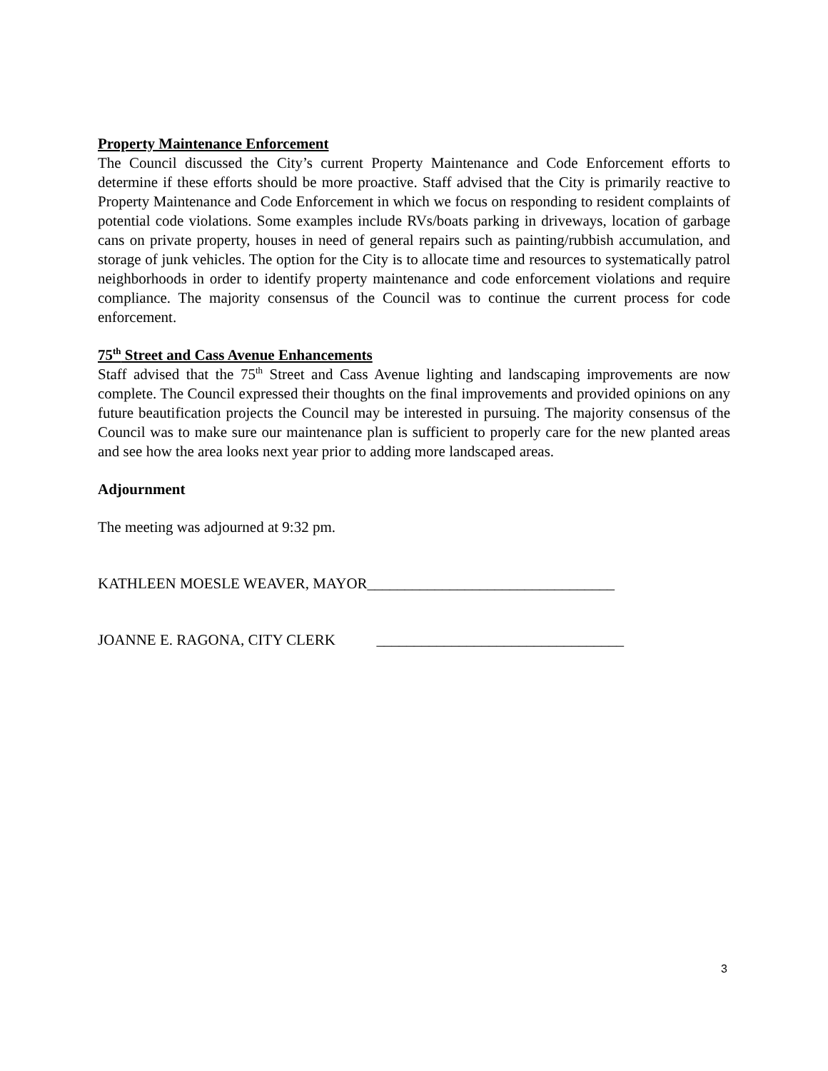Property Maintenance Enforcement
The Council discussed the City’s current Property Maintenance and Code Enforcement efforts to determine if these efforts should be more proactive. Staff advised that the City is primarily reactive to Property Maintenance and Code Enforcement in which we focus on responding to resident complaints of potential code violations. Some examples include RVs/boats parking in driveways, location of garbage cans on private property, houses in need of general repairs such as painting/rubbish accumulation, and storage of junk vehicles. The option for the City is to allocate time and resources to systematically patrol neighborhoods in order to identify property maintenance and code enforcement violations and require compliance. The majority consensus of the Council was to continue the current process for code enforcement.
75<sup>th</sup> Street and Cass Avenue Enhancements
Staff advised that the 75<sup>th</sup> Street and Cass Avenue lighting and landscaping improvements are now complete. The Council expressed their thoughts on the final improvements and provided opinions on any future beautification projects the Council may be interested in pursuing. The majority consensus of the Council was to make sure our maintenance plan is sufficient to properly care for the new planted areas and see how the area looks next year prior to adding more landscaped areas.
Adjournment
The meeting was adjourned at 9:32 pm.
KATHLEEN MOESLE WEAVER, MAYOR_________________________________
JOANNE E. RAGONA, CITY CLERK _________________________________
3